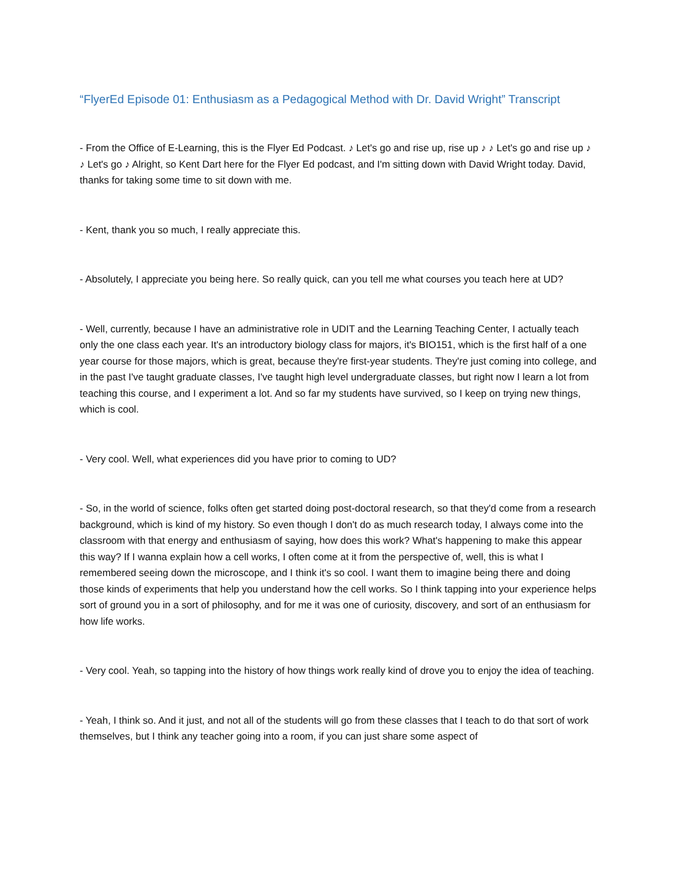“FlyerEd Episode 01: Enthusiasm as a Pedagogical Method with Dr. David Wright” Transcript
- From the Office of E-Learning, this is the Flyer Ed Podcast. ♪ Let's go and rise up, rise up ♪ ♪ Let's go and rise up ♪ ♪ Let's go ♪ Alright, so Kent Dart here for the Flyer Ed podcast, and I'm sitting down with David Wright today. David, thanks for taking some time to sit down with me.
- Kent, thank you so much, I really appreciate this.
- Absolutely, I appreciate you being here. So really quick, can you tell me what courses you teach here at UD?
- Well, currently, because I have an administrative role in UDIT and the Learning Teaching Center, I actually teach only the one class each year. It's an introductory biology class for majors, it's BIO151, which is the first half of a one year course for those majors, which is great, because they're first-year students. They're just coming into college, and in the past I've taught graduate classes, I've taught high level undergraduate classes, but right now I learn a lot from teaching this course, and I experiment a lot. And so far my students have survived, so I keep on trying new things, which is cool.
- Very cool. Well, what experiences did you have prior to coming to UD?
- So, in the world of science, folks often get started doing post-doctoral research, so that they'd come from a research background, which is kind of my history. So even though I don't do as much research today, I always come into the classroom with that energy and enthusiasm of saying, how does this work? What's happening to make this appear this way? If I wanna explain how a cell works, I often come at it from the perspective of, well, this is what I remembered seeing down the microscope, and I think it's so cool. I want them to imagine being there and doing those kinds of experiments that help you understand how the cell works. So I think tapping into your experience helps sort of ground you in a sort of philosophy, and for me it was one of curiosity, discovery, and sort of an enthusiasm for how life works.
- Very cool. Yeah, so tapping into the history of how things work really kind of drove you to enjoy the idea of teaching.
- Yeah, I think so. And it just, and not all of the students will go from these classes that I teach to do that sort of work themselves, but I think any teacher going into a room, if you can just share some aspect of